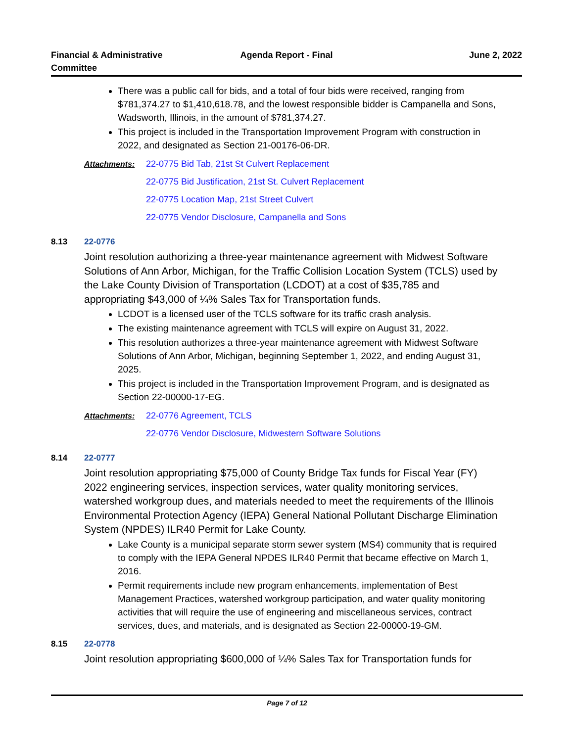Financial & Administrative Committee
Agenda Report - Final June 2, 2022
There was a public call for bids, and a total of four bids were received, ranging from $781,374.27 to $1,410,618.78, and the lowest responsible bidder is Campanella and Sons, Wadsworth, Illinois, in the amount of $781,374.27.
This project is included in the Transportation Improvement Program with construction in 2022, and designated as Section 21-00176-06-DR.
Attachments: 22-0775 Bid Tab, 21st St Culvert Replacement
22-0775 Bid Justification, 21st St. Culvert Replacement
22-0775 Location Map, 21st Street Culvert
22-0775 Vendor Disclosure, Campanella and Sons
8.13 22-0776
Joint resolution authorizing a three-year maintenance agreement with Midwest Software Solutions of Ann Arbor, Michigan, for the Traffic Collision Location System (TCLS) used by the Lake County Division of Transportation (LCDOT) at a cost of $35,785 and appropriating $43,000 of ¼% Sales Tax for Transportation funds.
LCDOT is a licensed user of the TCLS software for its traffic crash analysis.
The existing maintenance agreement with TCLS will expire on August 31, 2022.
This resolution authorizes a three-year maintenance agreement with Midwest Software Solutions of Ann Arbor, Michigan, beginning September 1, 2022, and ending August 31, 2025.
This project is included in the Transportation Improvement Program, and is designated as Section 22-00000-17-EG.
Attachments: 22-0776 Agreement, TCLS
22-0776 Vendor Disclosure, Midwestern Software Solutions
8.14 22-0777
Joint resolution appropriating $75,000 of County Bridge Tax funds for Fiscal Year (FY) 2022 engineering services, inspection services, water quality monitoring services, watershed workgroup dues, and materials needed to meet the requirements of the Illinois Environmental Protection Agency (IEPA) General National Pollutant Discharge Elimination System (NPDES) ILR40 Permit for Lake County.
Lake County is a municipal separate storm sewer system (MS4) community that is required to comply with the IEPA General NPDES ILR40 Permit that became effective on March 1, 2016.
Permit requirements include new program enhancements, implementation of Best Management Practices, watershed workgroup participation, and water quality monitoring activities that will require the use of engineering and miscellaneous services, contract services, dues, and materials, and is designated as Section 22-00000-19-GM.
8.15 22-0778
Joint resolution appropriating $600,000 of ¼% Sales Tax for Transportation funds for
Page 7 of 12